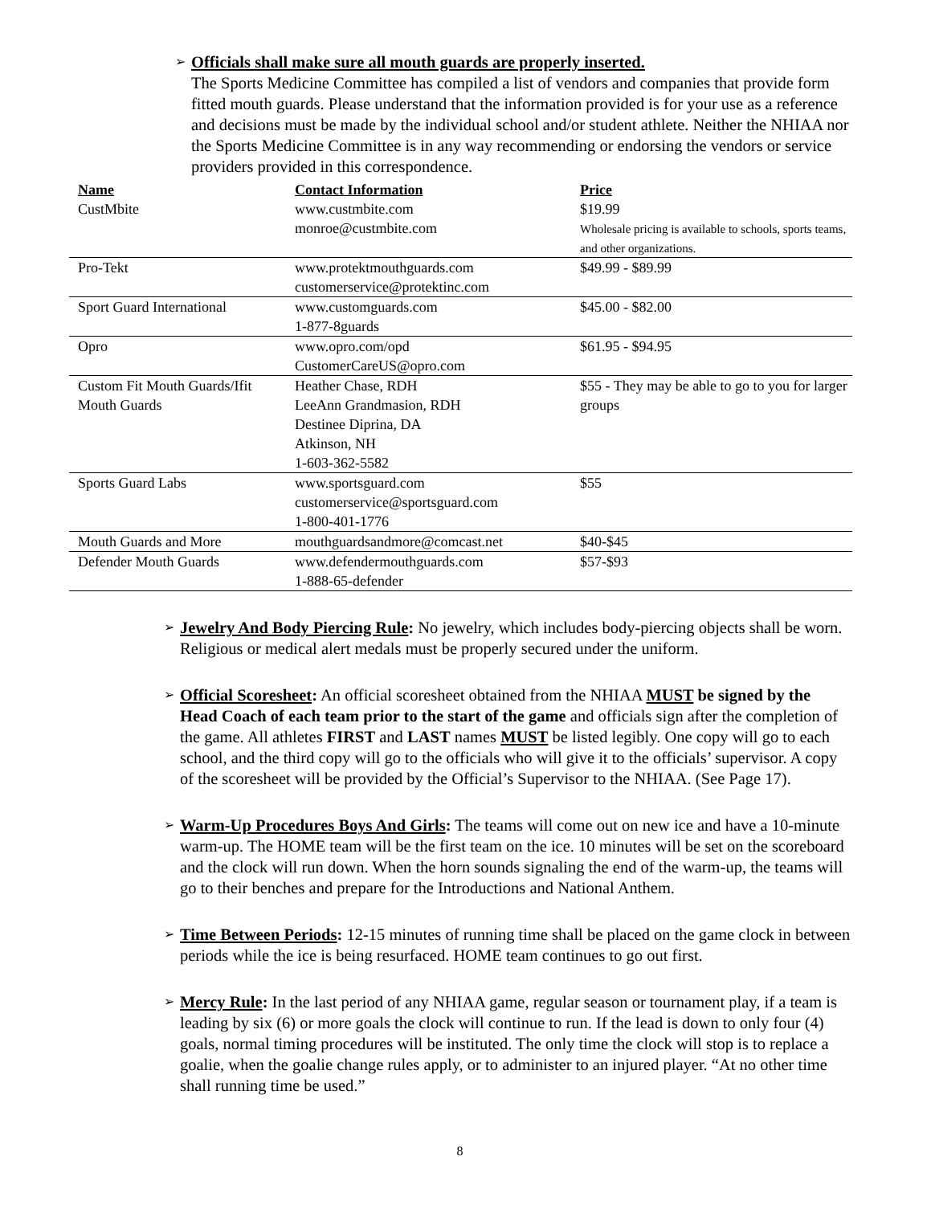➢
Officials shall make sure all mouth guards are properly inserted.
The Sports Medicine Committee has compiled a list of vendors and companies that provide form fitted mouth guards. Please understand that the information provided is for your use as a reference and decisions must be made by the individual school and/or student athlete. Neither the NHIAA nor the Sports Medicine Committee is in any way recommending or endorsing the vendors or service providers provided in this correspondence.
| Name | Contact Information | Price |
| --- | --- | --- |
| CustMbite | www.custmbite.com monroe@custmbite.com | $19.99 Wholesale pricing is available to schools, sports teams, and other organizations. |
| Pro-Tekt | www.protektmouthguards.com customerservice@protektinc.com | $49.99 - $89.99 |
| Sport Guard International | www.customguards.com 1-877-8guards | $45.00 - $82.00 |
| Opro | www.opro.com/opd CustomerCareUS@opro.com | $61.95 - $94.95 |
| Custom Fit Mouth Guards/Ifit Mouth Guards | Heather Chase, RDH LeeAnn Grandmasion, RDH Destinee Diprina, DA Atkinson, NH 1-603-362-5582 | $55 - They may be able to go to you for larger groups |
| Sports Guard Labs | www.sportsguard.com customerservice@sportsguard.com 1-800-401-1776 | $55 |
| Mouth Guards and More | mouthguardsandmore@comcast.net | $40-$45 |
| Defender Mouth Guards | www.defendermouthguards.com 1-888-65-defender | $57-$93 |
➢
Jewelry And Body Piercing Rule: No jewelry, which includes body-piercing objects shall be worn. Religious or medical alert medals must be properly secured under the uniform.
➢
Official Scoresheet: An official scoresheet obtained from the NHIAA MUST be signed by the Head Coach of each team prior to the start of the game and officials sign after the completion of the game. All athletes FIRST and LAST names MUST be listed legibly. One copy will go to each school, and the third copy will go to the officials who will give it to the officials’ supervisor. A copy of the scoresheet will be provided by the Official’s Supervisor to the NHIAA. (See Page 17).
➢
Warm-Up Procedures Boys And Girls: The teams will come out on new ice and have a 10-minute warm-up. The HOME team will be the first team on the ice. 10 minutes will be set on the scoreboard and the clock will run down. When the horn sounds signaling the end of the warm-up, the teams will go to their benches and prepare for the Introductions and National Anthem.
➢
Time Between Periods: 12-15 minutes of running time shall be placed on the game clock in between periods while the ice is being resurfaced. HOME team continues to go out first.
➢
Mercy Rule: In the last period of any NHIAA game, regular season or tournament play, if a team is leading by six (6) or more goals the clock will continue to run. If the lead is down to only four (4) goals, normal timing procedures will be instituted. The only time the clock will stop is to replace a goalie, when the goalie change rules apply, or to administer to an injured player. “At no other time shall running time be used.”
8